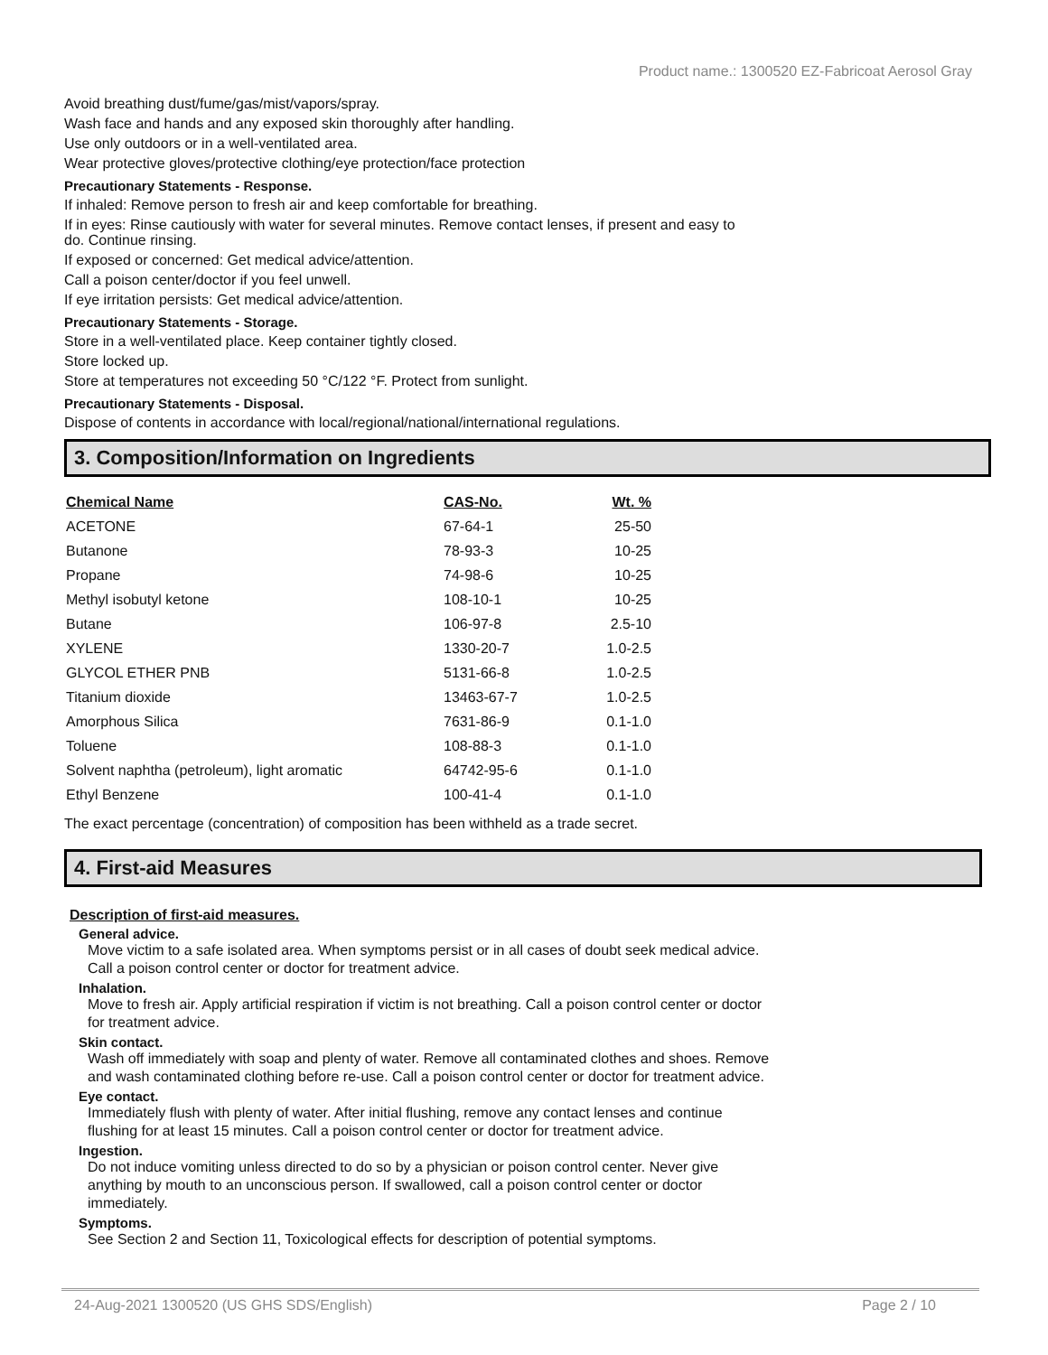Product name.: 1300520 EZ-Fabricoat Aerosol Gray
Avoid breathing dust/fume/gas/mist/vapors/spray.
Wash face and hands and any exposed skin thoroughly after handling.
Use only outdoors or in a well-ventilated area.
Wear protective gloves/protective clothing/eye protection/face protection
Precautionary Statements - Response.
If inhaled: Remove person to fresh air and keep comfortable for breathing.
If in eyes: Rinse cautiously with water for several minutes. Remove contact lenses, if present and easy to
do. Continue rinsing.
If exposed or concerned: Get medical advice/attention.
Call a poison center/doctor if you feel unwell.
If eye irritation persists: Get medical advice/attention.
Precautionary Statements - Storage.
Store in a well-ventilated place. Keep container tightly closed.
Store locked up.
Store at temperatures not exceeding 50 °C/122 °F. Protect from sunlight.
Precautionary Statements - Disposal.
Dispose of contents in accordance with local/regional/national/international regulations.
3. Composition/Information on Ingredients
| Chemical Name | CAS-No. | Wt. % |
| --- | --- | --- |
| ACETONE | 67-64-1 | 25-50 |
| Butanone | 78-93-3 | 10-25 |
| Propane | 74-98-6 | 10-25 |
| Methyl isobutyl ketone | 108-10-1 | 10-25 |
| Butane | 106-97-8 | 2.5-10 |
| XYLENE | 1330-20-7 | 1.0-2.5 |
| GLYCOL ETHER PNB | 5131-66-8 | 1.0-2.5 |
| Titanium dioxide | 13463-67-7 | 1.0-2.5 |
| Amorphous Silica | 7631-86-9 | 0.1-1.0 |
| Toluene | 108-88-3 | 0.1-1.0 |
| Solvent naphtha (petroleum), light aromatic | 64742-95-6 | 0.1-1.0 |
| Ethyl Benzene | 100-41-4 | 0.1-1.0 |
The exact percentage (concentration) of composition has been withheld as a trade secret.
4. First-aid Measures
Description of first-aid measures.
General advice.
Move victim to a safe isolated area. When symptoms persist or in all cases of doubt seek medical advice.
Call a poison control center or doctor for treatment advice.
Inhalation.
Move to fresh air. Apply artificial respiration if victim is not breathing. Call a poison control center or doctor
for treatment advice.
Skin contact.
Wash off immediately with soap and plenty of water. Remove all contaminated clothes and shoes. Remove
and wash contaminated clothing before re-use. Call a poison control center or doctor for treatment advice.
Eye contact.
Immediately flush with plenty of water. After initial flushing, remove any contact lenses and continue
flushing for at least 15 minutes. Call a poison control center or doctor for treatment advice.
Ingestion.
Do not induce vomiting unless directed to do so by a physician or poison control center. Never give
anything by mouth to an unconscious person. If swallowed, call a poison control center or doctor
immediately.
Symptoms.
See Section 2 and Section 11, Toxicological effects for description of potential symptoms.
24-Aug-2021 1300520 (US GHS SDS/English) Page 2 / 10